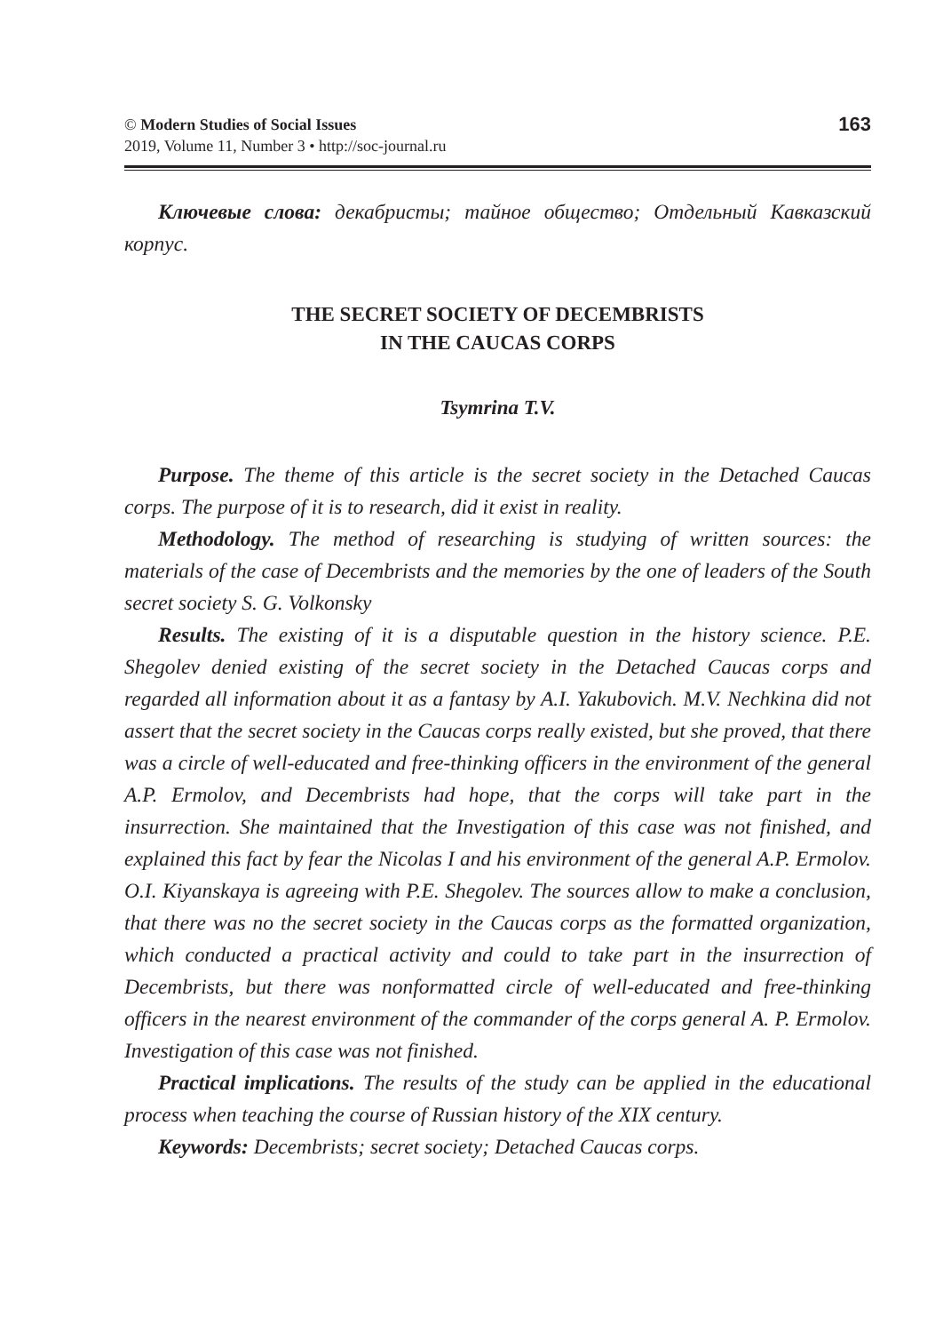© Modern Studies of Social Issues
2019, Volume 11, Number 3 • http://soc-journal.ru
163
Ключевые слова: декабристы; тайное общество; Отдельный Кавказский корпус.
THE SECRET SOCIETY OF DECEMBRISTS
IN THE CAUCAS CORPS
Tsymrina T.V.
Purpose. The theme of this article is the secret society in the Detached Caucas corps. The purpose of it is to research, did it exist in reality.
Methodology. The method of researching is studying of written sources: the materials of the case of Decembrists and the memories by the one of leaders of the South secret society S. G. Volkonsky
Results. The existing of it is a disputable question in the history science. P.E. Shegolev denied existing of the secret society in the Detached Caucas corps and regarded all information about it as a fantasy by A.I. Yakubovich. M.V. Nechkina did not assert that the secret society in the Caucas corps really existed, but she proved, that there was a circle of well-educated and free-thinking officers in the environment of the general A.P. Ermolov, and Decembrists had hope, that the corps will take part in the insurrection. She maintained that the Investigation of this case was not finished, and explained this fact by fear the Nicolas I and his environment of the general A.P. Ermolov. O.I. Kiyanskaya is agreeing with P.E. Shegolev. The sources allow to make a conclusion, that there was no the secret society in the Caucas corps as the formatted organization, which conducted a practical activity and could to take part in the insurrection of Decembrists, but there was nonformatted circle of well-educated and free-thinking officers in the nearest environment of the commander of the corps general A. P. Ermolov. Investigation of this case was not finished.
Practical implications. The results of the study can be applied in the educational process when teaching the course of Russian history of the XIX century.
Keywords: Decembrists; secret society; Detached Caucas corps.